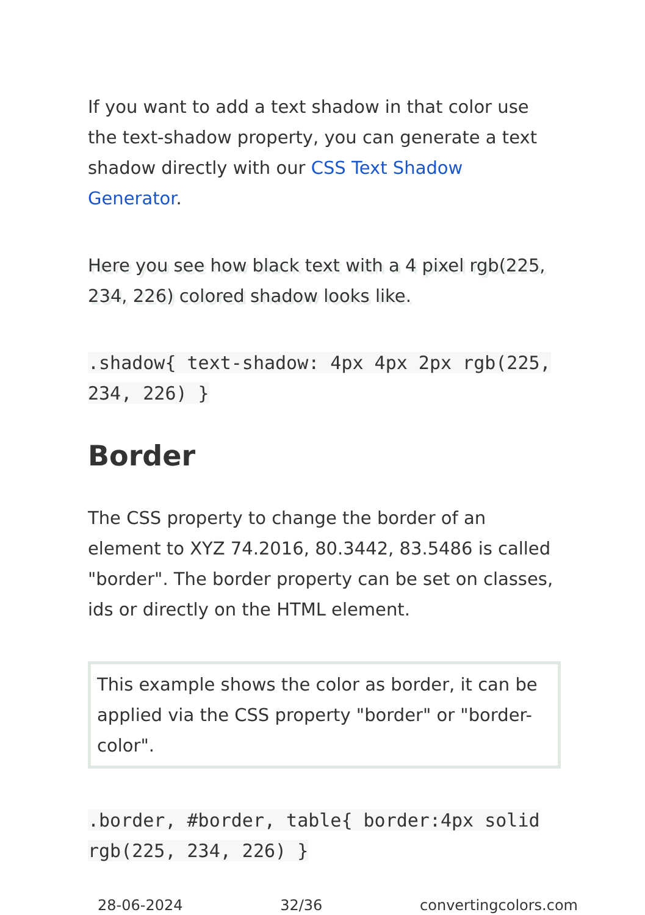If you want to add a text shadow in that color use the text-shadow property, you can generate a text shadow directly with our CSS Text Shadow Generator.
Here you see how black text with a 4 pixel rgb(225, 234, 226) colored shadow looks like.
.shadow{ text-shadow: 4px 4px 2px rgb(225, 234, 226) }
Border
The CSS property to change the border of an element to XYZ 74.2016, 80.3442, 83.5486 is called "border". The border property can be set on classes, ids or directly on the HTML element.
This example shows the color as border, it can be applied via the CSS property "border" or "border-color".
.border, #border, table{ border:4px solid rgb(225, 234, 226) }
28-06-2024 32/36 convertingcolors.com